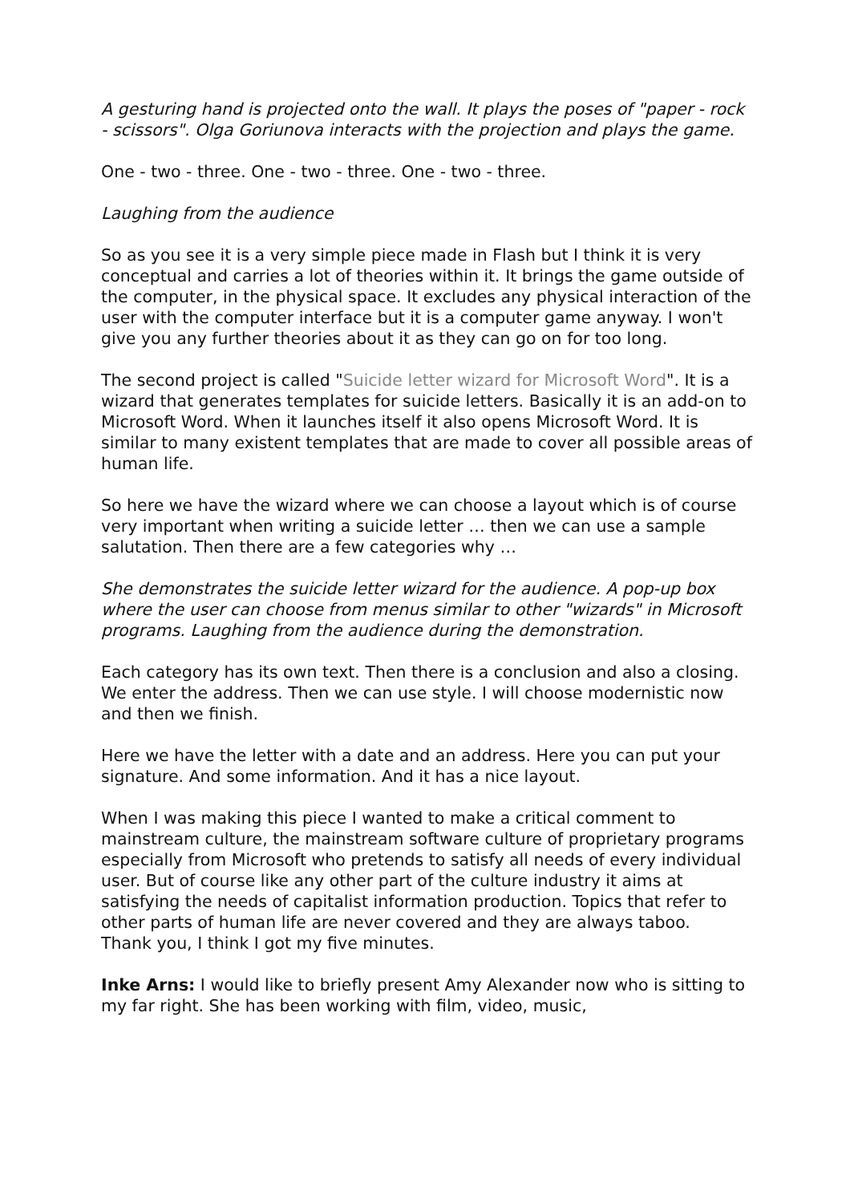A gesturing hand is projected onto the wall. It plays the poses of "paper - rock - scissors". Olga Goriunova interacts with the projection and plays the game.
One - two - three. One - two - three. One - two - three.
Laughing from the audience
So as you see it is a very simple piece made in Flash but I think it is very conceptual and carries a lot of theories within it. It brings the game outside of the computer, in the physical space. It excludes any physical interaction of the user with the computer interface but it is a computer game anyway. I won't give you any further theories about it as they can go on for too long.
The second project is called "Suicide letter wizard for Microsoft Word". It is a wizard that generates templates for suicide letters. Basically it is an add-on to Microsoft Word. When it launches itself it also opens Microsoft Word. It is similar to many existent templates that are made to cover all possible areas of human life.
So here we have the wizard where we can choose a layout which is of course very important when writing a suicide letter … then we can use a sample salutation. Then there are a few categories why …
She demonstrates the suicide letter wizard for the audience. A pop-up box where the user can choose from menus similar to other "wizards" in Microsoft programs. Laughing from the audience during the demonstration.
Each category has its own text. Then there is a conclusion and also a closing. We enter the address. Then we can use style. I will choose modernistic now and then we finish.
Here we have the letter with a date and an address. Here you can put your signature. And some information. And it has a nice layout.
When I was making this piece I wanted to make a critical comment to mainstream culture, the mainstream software culture of proprietary programs especially from Microsoft who pretends to satisfy all needs of every individual user. But of course like any other part of the culture industry it aims at satisfying the needs of capitalist information production. Topics that refer to other parts of human life are never covered and they are always taboo.
Thank you, I think I got my five minutes.
Inke Arns: I would like to briefly present Amy Alexander now who is sitting to my far right. She has been working with film, video, music,